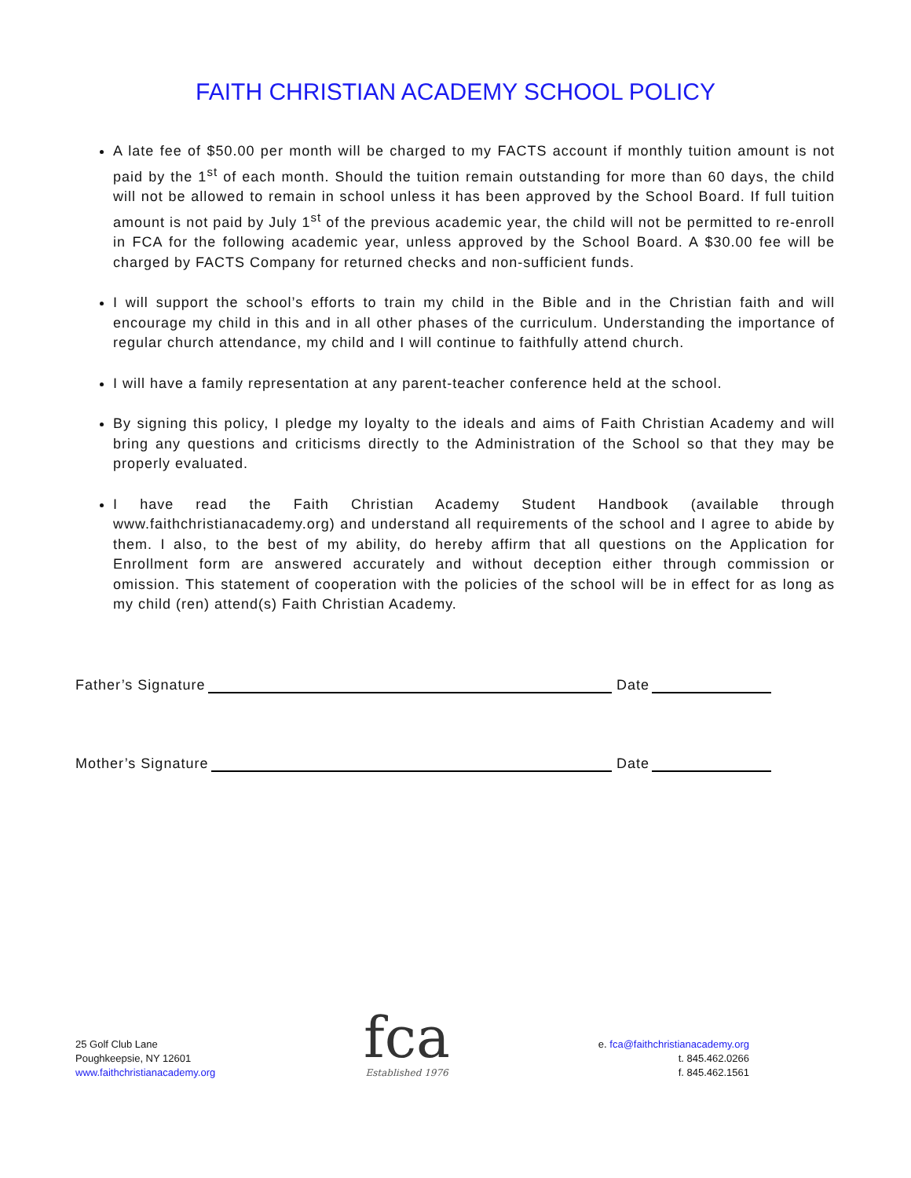FAITH CHRISTIAN ACADEMY SCHOOL POLICY
A late fee of $50.00 per month will be charged to my FACTS account if monthly tuition amount is not paid by the 1<sup>st</sup> of each month. Should the tuition remain outstanding for more than 60 days, the child will not be allowed to remain in school unless it has been approved by the School Board. If full tuition amount is not paid by July 1<sup>st</sup> of the previous academic year, the child will not be permitted to re-enroll in FCA for the following academic year, unless approved by the School Board. A $30.00 fee will be charged by FACTS Company for returned checks and non-sufficient funds.
I will support the school’s efforts to train my child in the Bible and in the Christian faith and will encourage my child in this and in all other phases of the curriculum. Understanding the importance of regular church attendance, my child and I will continue to faithfully attend church.
I will have a family representation at any parent-teacher conference held at the school.
By signing this policy, I pledge my loyalty to the ideals and aims of Faith Christian Academy and will bring any questions and criticisms directly to the Administration of the School so that they may be properly evaluated.
I have read the Faith Christian Academy Student Handbook (available through www.faithchristianacademy.org) and understand all requirements of the school and I agree to abide by them. I also, to the best of my ability, do hereby affirm that all questions on the Application for Enrollment form are answered accurately and without deception either through commission or omission. This statement of cooperation with the policies of the school will be in effect for as long as my child (ren) attend(s) Faith Christian Academy.
Father’s Signature Date
Mother’s Signature Date
25 Golf Club Lane
Poughkeepsie, NY 12601
www.faithchristianacademy.org
fca
Established 1976
e. fca@faithchristianacademy.org
t. 845.462.0266
f. 845.462.1561